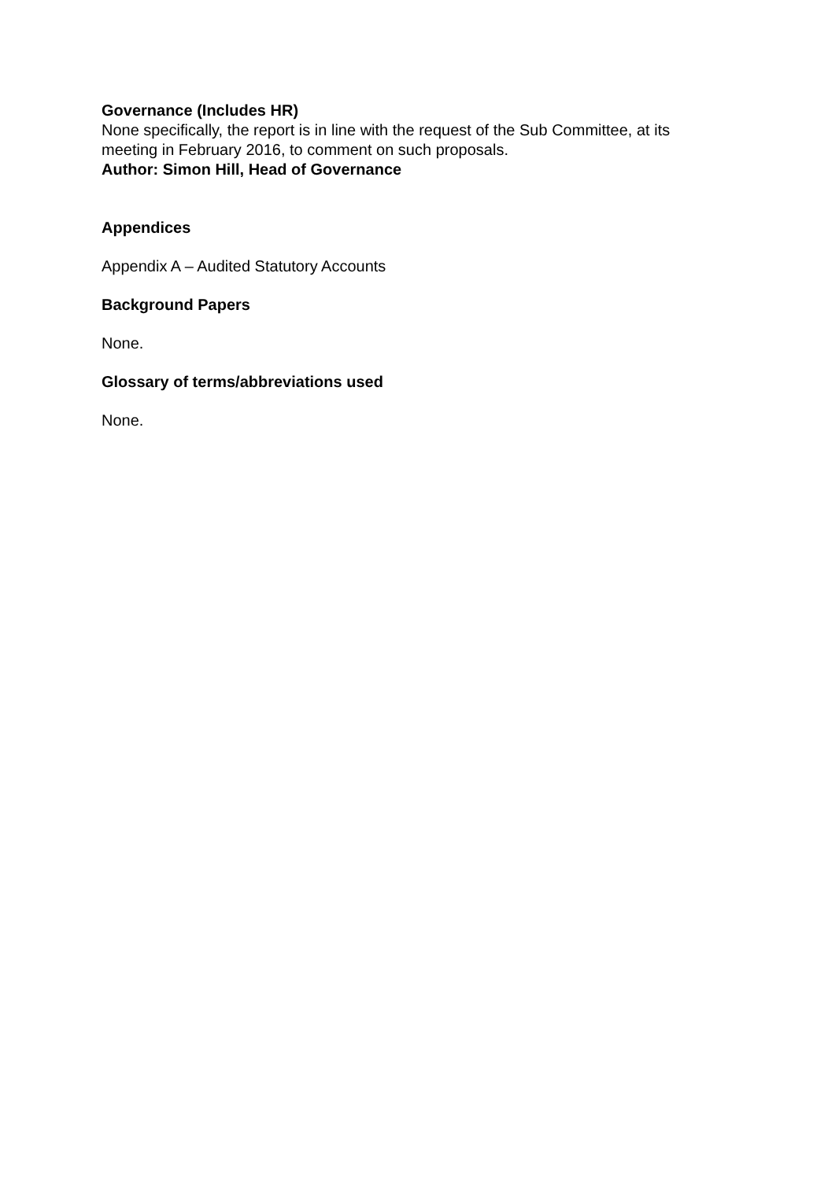Governance (Includes HR)
None specifically, the report is in line with the request of the Sub Committee, at its meeting in February 2016, to comment on such proposals.
Author: Simon Hill, Head of Governance
Appendices
Appendix A – Audited Statutory Accounts
Background Papers
None.
Glossary of terms/abbreviations used
None.